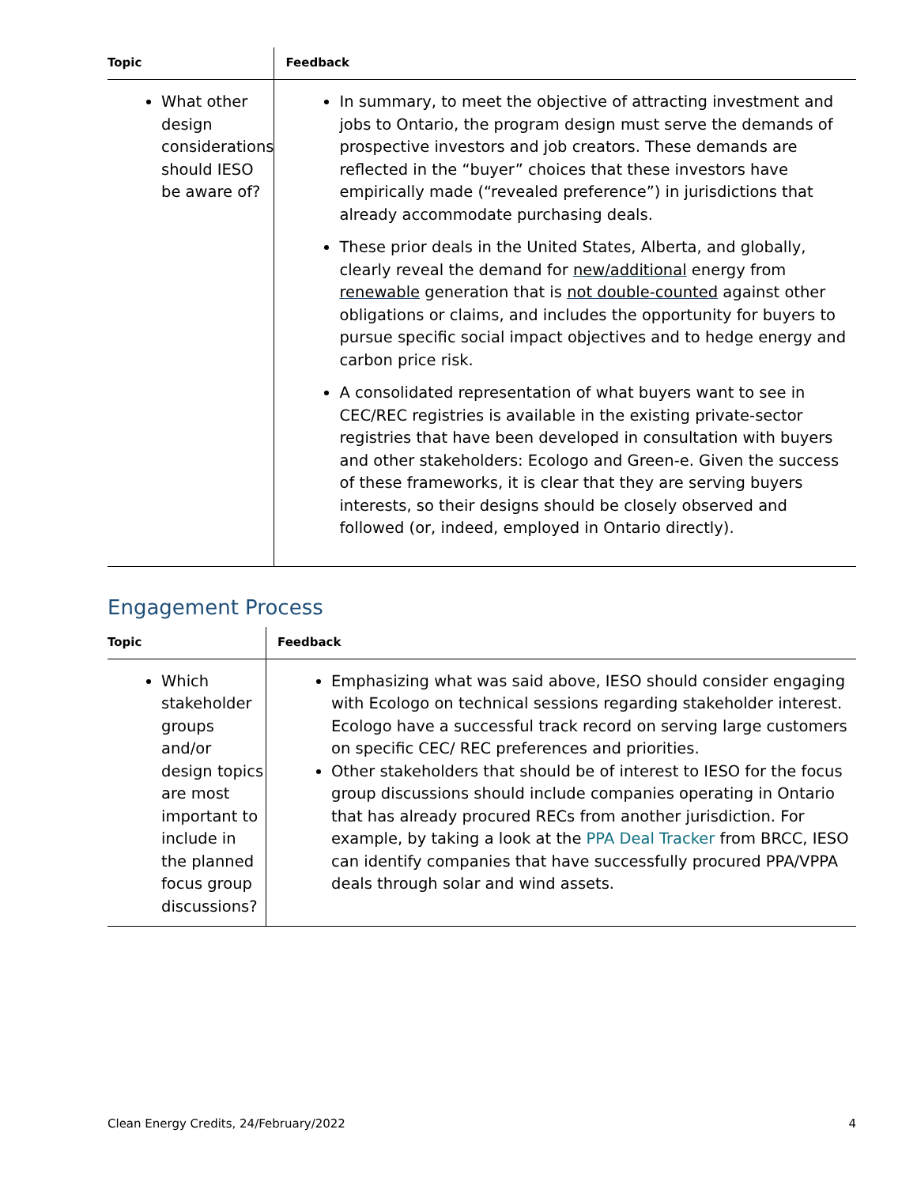| Topic | Feedback |
| --- | --- |
| What other design considerations should IESO be aware of? | In summary, to meet the objective of attracting investment and jobs to Ontario, the program design must serve the demands of prospective investors and job creators. These demands are reflected in the “buyer” choices that these investors have empirically made (“revealed preference”) in jurisdictions that already accommodate purchasing deals. These prior deals in the United States, Alberta, and globally, clearly reveal the demand for new/additional energy from renewable generation that is not double-counted against other obligations or claims, and includes the opportunity for buyers to pursue specific social impact objectives and to hedge energy and carbon price risk. A consolidated representation of what buyers want to see in CEC/REC registries is available in the existing private-sector registries that have been developed in consultation with buyers and other stakeholders: Ecologo and Green-e. Given the success of these frameworks, it is clear that they are serving buyers interests, so their designs should be closely observed and followed (or, indeed, employed in Ontario directly). |
Engagement Process
| Topic | Feedback |
| --- | --- |
| Which stakeholder groups and/or design topics are most important to include in the planned focus group discussions? | Emphasizing what was said above, IESO should consider engaging with Ecologo on technical sessions regarding stakeholder interest. Ecologo have a successful track record on serving large customers on specific CEC/ REC preferences and priorities. Other stakeholders that should be of interest to IESO for the focus group discussions should include companies operating in Ontario that has already procured RECs from another jurisdiction. For example, by taking a look at the PPA Deal Tracker from BRCC, IESO can identify companies that have successfully procured PPA/VPPA deals through solar and wind assets. |
Clean Energy Credits, 24/February/2022 4